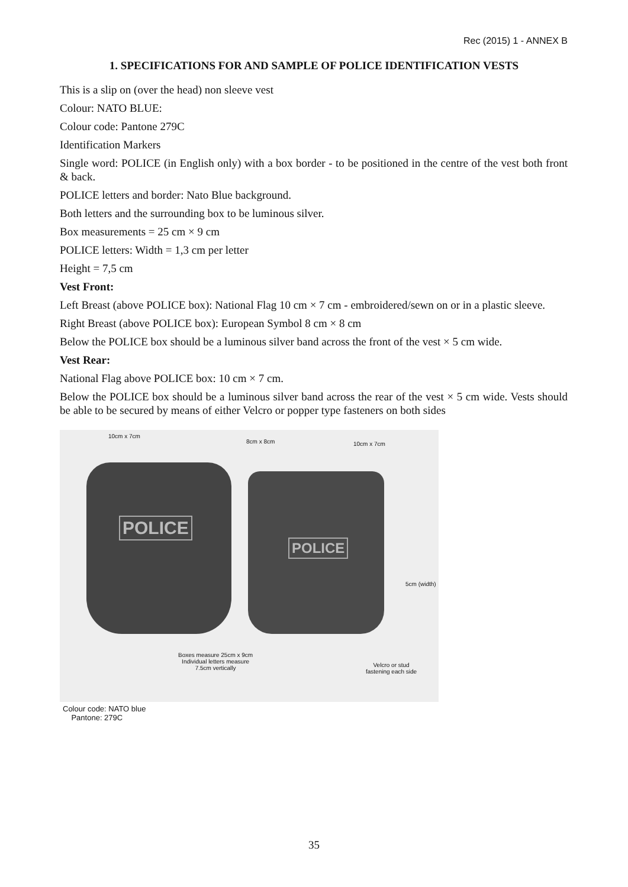Rec (2015) 1 - ANNEX B
1. SPECIFICATIONS FOR AND SAMPLE OF POLICE IDENTIFICATION VESTS
This is a slip on (over the head) non sleeve vest
Colour: NATO BLUE:
Colour code: Pantone 279C
Identification Markers
Single word: POLICE (in English only) with a box border - to be positioned in the centre of the vest both front & back.
POLICE letters and border: Nato Blue background.
Both letters and the surrounding box to be luminous silver.
Box measurements = 25 cm × 9 cm
POLICE letters: Width = 1,3 cm per letter
Height = 7,5 cm
Vest Front:
Left Breast (above POLICE box): National Flag 10 cm × 7 cm - embroidered/sewn on or in a plastic sleeve.
Right Breast (above POLICE box): European Symbol 8 cm × 8 cm
Below the POLICE box should be a luminous silver band across the front of the vest × 5 cm wide.
Vest Rear:
National Flag above POLICE box: 10 cm × 7 cm.
Below the POLICE box should be a luminous silver band across the rear of the vest × 5 cm wide. Vests should be able to be secured by means of either Velcro or popper type fasteners on both sides
POLICE
POLICE
10cm x 7cm
8cm x 8cm 10cm x 7cm
5cm (width)
Boxes measure 25cm x 9cm
Individual letters measure
7.5cm vertically
Velcro or stud
fastening each side
Colour code: NATO blue
Pantone: 279C
35